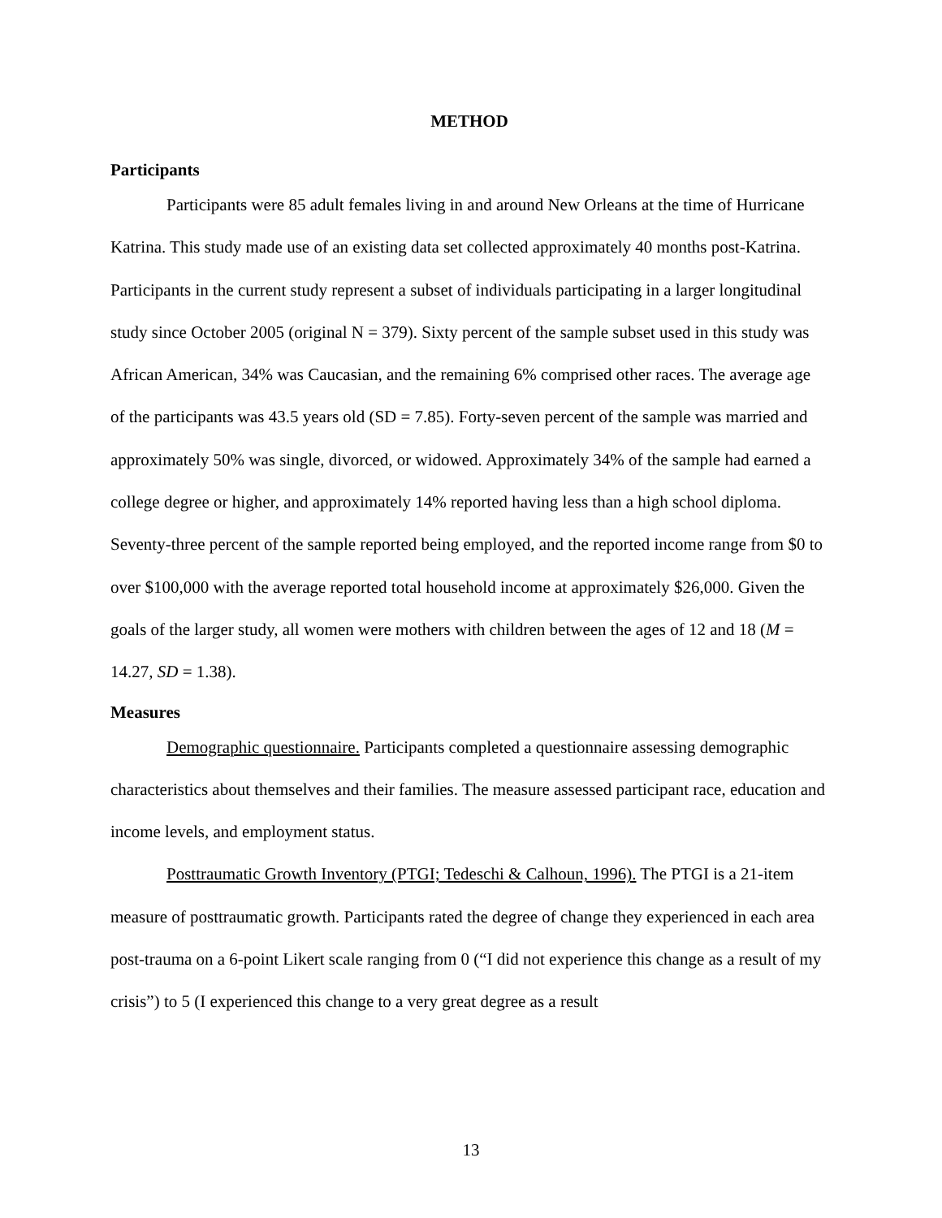METHOD
Participants
Participants were 85 adult females living in and around New Orleans at the time of Hurricane Katrina. This study made use of an existing data set collected approximately 40 months post-Katrina. Participants in the current study represent a subset of individuals participating in a larger longitudinal study since October 2005 (original N = 379). Sixty percent of the sample subset used in this study was African American, 34% was Caucasian, and the remaining 6% comprised other races. The average age of the participants was 43.5 years old (SD = 7.85). Forty-seven percent of the sample was married and approximately 50% was single, divorced, or widowed. Approximately 34% of the sample had earned a college degree or higher, and approximately 14% reported having less than a high school diploma. Seventy-three percent of the sample reported being employed, and the reported income range from $0 to over $100,000 with the average reported total household income at approximately $26,000. Given the goals of the larger study, all women were mothers with children between the ages of 12 and 18 (M = 14.27, SD = 1.38).
Measures
Demographic questionnaire. Participants completed a questionnaire assessing demographic characteristics about themselves and their families. The measure assessed participant race, education and income levels, and employment status.
Posttraumatic Growth Inventory (PTGI; Tedeschi & Calhoun, 1996). The PTGI is a 21-item measure of posttraumatic growth. Participants rated the degree of change they experienced in each area post-trauma on a 6-point Likert scale ranging from 0 (“I did not experience this change as a result of my crisis”) to 5 (I experienced this change to a very great degree as a result
13